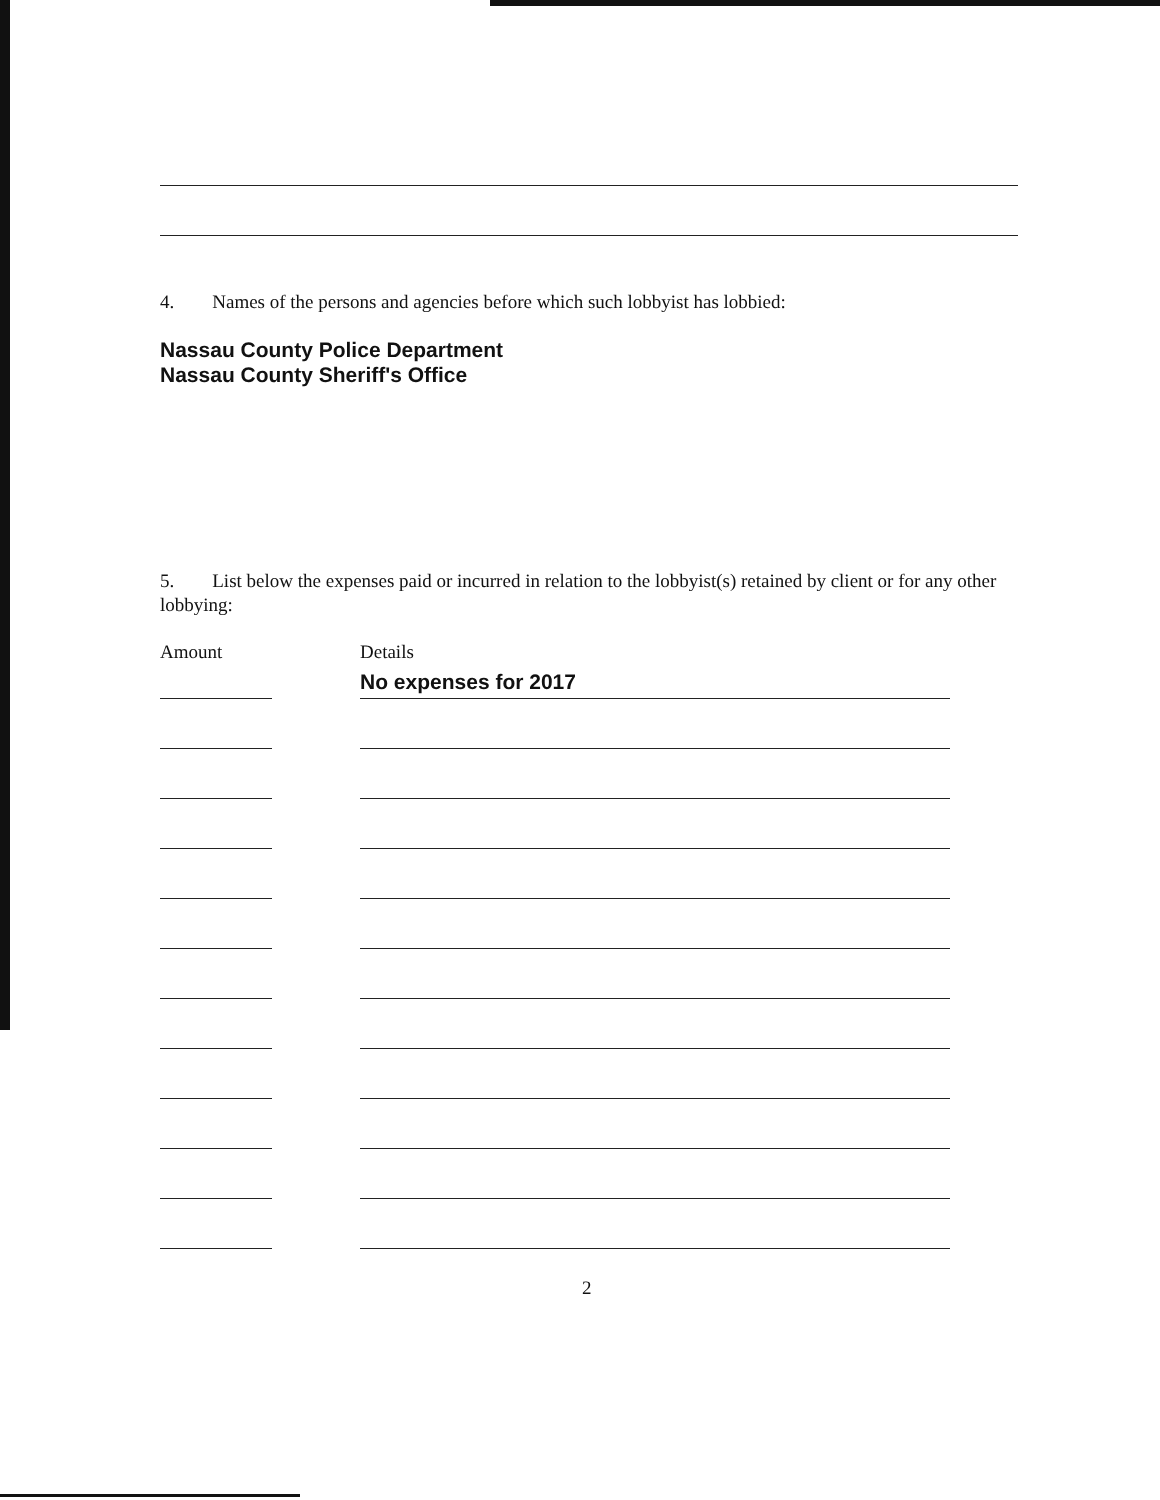4. Names of the persons and agencies before which such lobbyist has lobbied:
Nassau County Police Department
Nassau County Sheriff's Office
5. List below the expenses paid or incurred in relation to the lobbyist(s) retained by client or for any other lobbying:
Amount Details
No expenses for 2017
2